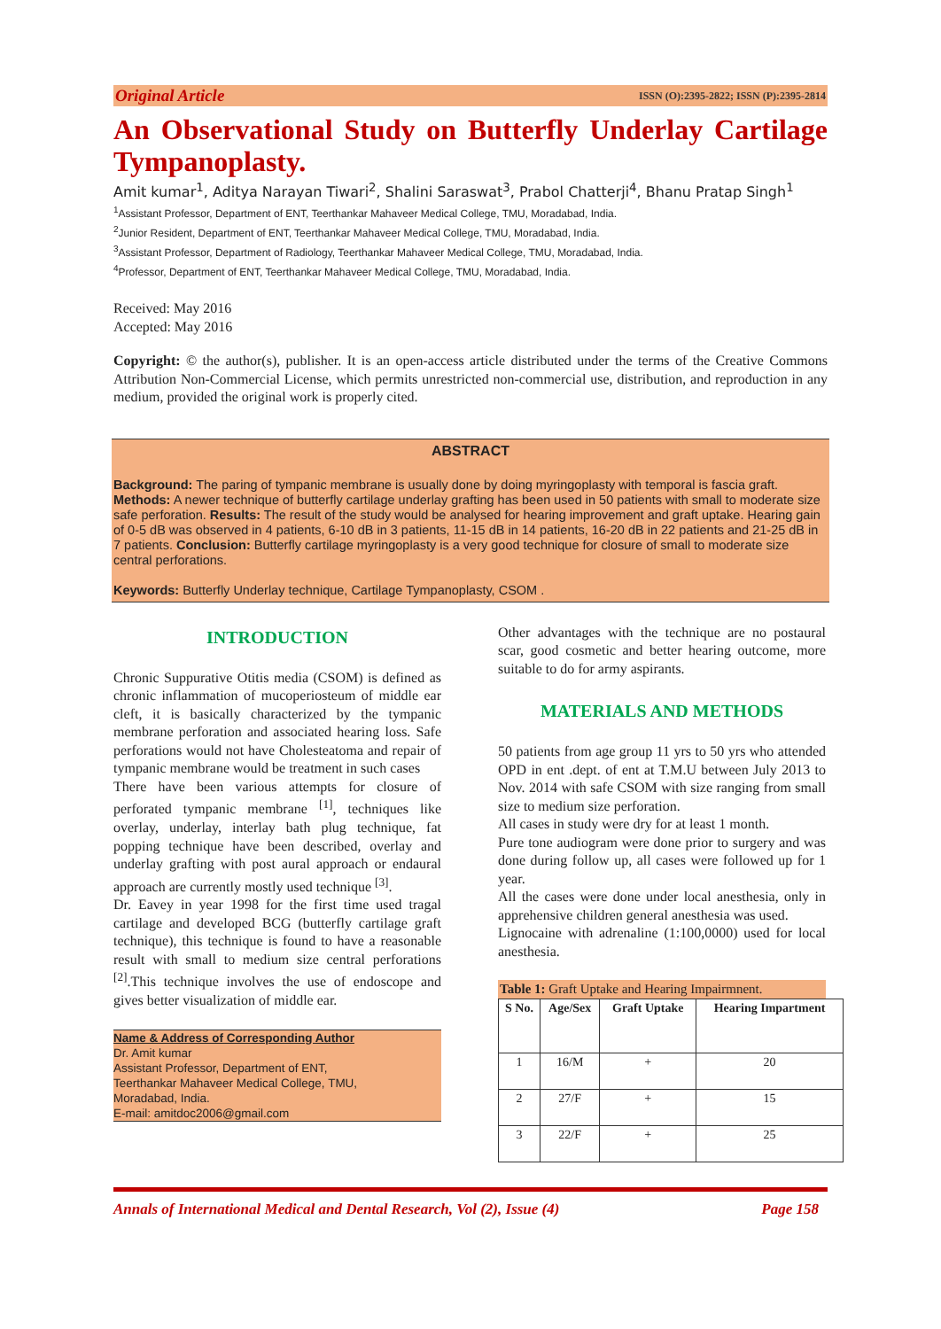Original Article ISSN (O):2395-2822; ISSN (P):2395-2814
An Observational Study on Butterfly Underlay Cartilage Tympanoplasty.
Amit kumar<sup>1</sup>, Aditya Narayan Tiwari<sup>2</sup>, Shalini Saraswat<sup>3</sup>, Prabol Chatterji<sup>4</sup>, Bhanu Pratap Singh<sup>1</sup>
<sup>1</sup> Assistant Professor, Department of ENT, Teerthankar Mahaveer Medical College, TMU, Moradabad, India.
<sup>2</sup> Junior Resident, Department of ENT, Teerthankar Mahaveer Medical College, TMU, Moradabad, India.
<sup>3</sup> Assistant Professor, Department of Radiology, Teerthankar Mahaveer Medical College, TMU, Moradabad, India.
<sup>4</sup> Professor, Department of ENT, Teerthankar Mahaveer Medical College, TMU, Moradabad, India.
Received: May 2016
Accepted: May 2016
Copyright: © the author(s), publisher. It is an open-access article distributed under the terms of the Creative Commons Attribution Non-Commercial License, which permits unrestricted non-commercial use, distribution, and reproduction in any medium, provided the original work is properly cited.
ABSTRACT
Background: The paring of tympanic membrane is usually done by doing myringoplasty with temporal is fascia graft. Methods: A newer technique of butterfly cartilage underlay grafting has been used in 50 patients with small to moderate size safe perforation. Results: The result of the study would be analysed for hearing improvement and graft uptake. Hearing gain of 0-5 dB was observed in 4 patients, 6-10 dB in 3 patients, 11-15 dB in 14 patients, 16-20 dB in 22 patients and 21-25 dB in 7 patients. Conclusion: Butterfly cartilage myringoplasty is a very good technique for closure of small to moderate size central perforations.
Keywords: Butterfly Underlay technique, Cartilage Tympanoplasty, CSOM .
INTRODUCTION
Chronic Suppurative Otitis media (CSOM) is defined as chronic inflammation of mucoperiosteum of middle ear cleft, it is basically characterized by the tympanic membrane perforation and associated hearing loss. Safe perforations would not have Cholesteatoma and repair of tympanic membrane would be treatment in such cases
There have been various attempts for closure of perforated tympanic membrane <sup>[1]</sup>, techniques like overlay, underlay, interlay bath plug technique, fat popping technique have been described, overlay and underlay grafting with post aural approach or endaural approach are currently mostly used technique <sup>[3]</sup>.
Dr. Eavey in year 1998 for the first time used tragal cartilage and developed BCG (butterfly cartilage graft technique), this technique is found to have a reasonable result with small to medium size central perforations <sup>[2]</sup>.This technique involves the use of endoscope and gives better visualization of middle ear.
Name & Address of Corresponding Author
Dr. Amit kumar
Assistant Professor, Department of ENT,
Teerthankar Mahaveer Medical College, TMU,
Moradabad, India.
E-mail: amitdoc2006@gmail.com
Other advantages with the technique are no postaural scar, good cosmetic and better hearing outcome, more suitable to do for army aspirants.
MATERIALS AND METHODS
50 patients from age group 11 yrs to 50 yrs who attended OPD in ent .dept. of ent at T.M.U between July 2013 to Nov. 2014 with safe CSOM with size ranging from small size to medium size perforation.
All cases in study were dry for at least 1 month.
Pure tone audiogram were done prior to surgery and was done during follow up, all cases were followed up for 1 year.
All the cases were done under local anesthesia, only in apprehensive children general anesthesia was used.
Lignocaine with adrenaline (1:100,0000) used for local anesthesia.
Table 1: Graft Uptake and Hearing Impairmnent.
| S No. | Age/Sex | Graft Uptake | Hearing Impartment |
| --- | --- | --- | --- |
| 1 | 16/M | + | 20 |
| 2 | 27/F | + | 15 |
| 3 | 22/F | + | 25 |
Annals of International Medical and Dental Research, Vol (2), Issue (4) Page 158